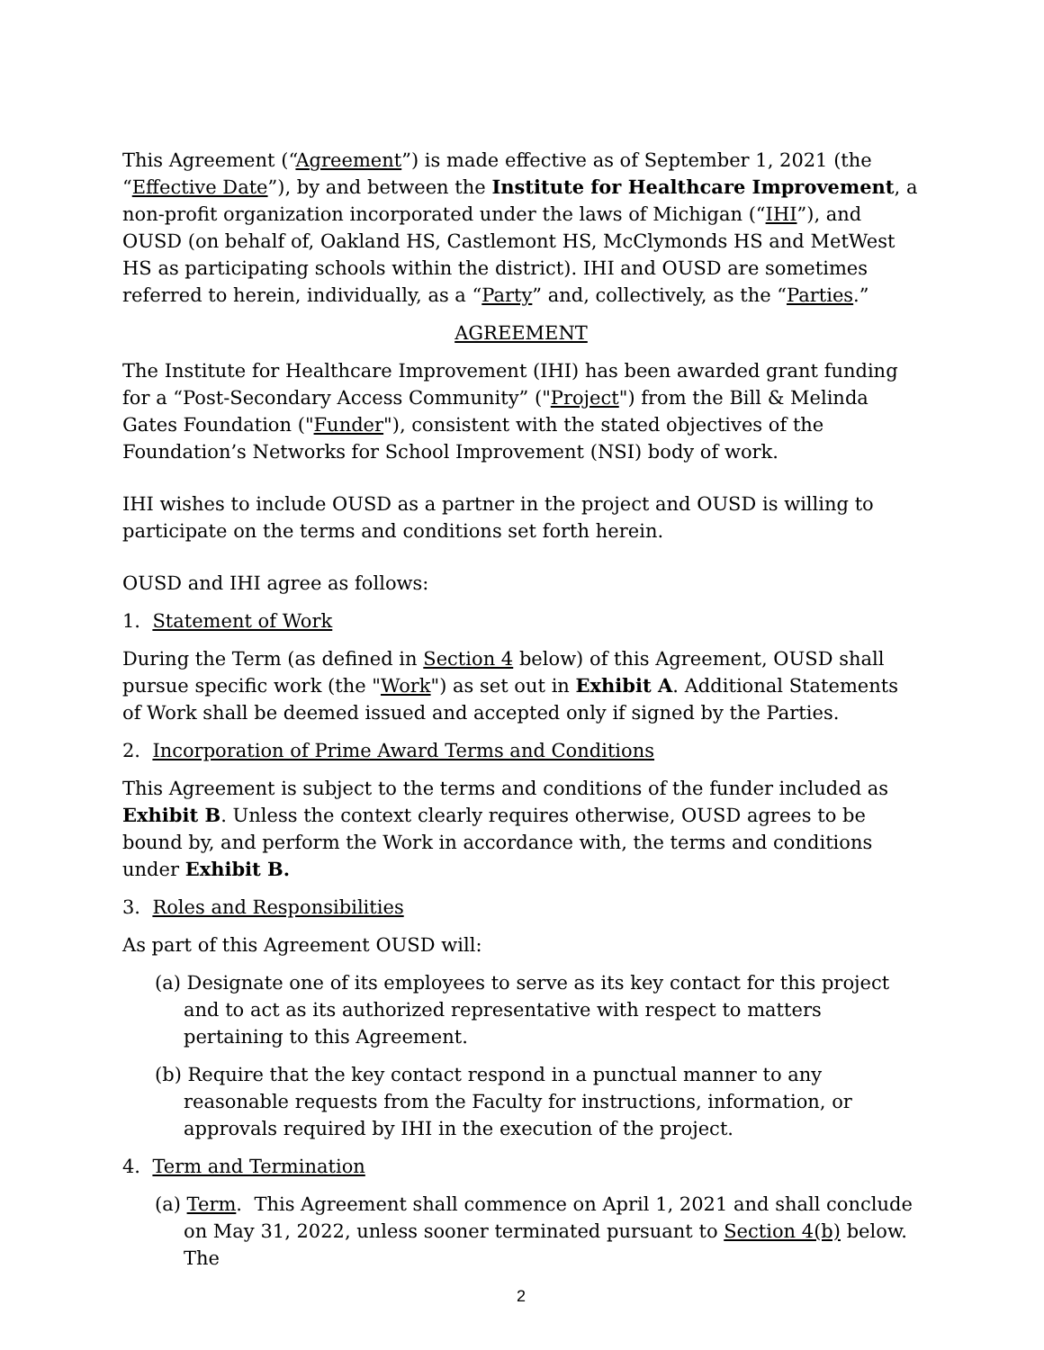This Agreement (“Agreement”) is made effective as of September 1, 2021 (the “Effective Date”), by and between the Institute for Healthcare Improvement, a non-profit organization incorporated under the laws of Michigan (“IHI”), and OUSD (on behalf of, Oakland HS, Castlemont HS, McClymonds HS and MetWest HS as participating schools within the district). IHI and OUSD are sometimes referred to herein, individually, as a “Party” and, collectively, as the “Parties.”
AGREEMENT
The Institute for Healthcare Improvement (IHI) has been awarded grant funding for a “Post-Secondary Access Community” ("Project") from the Bill & Melinda Gates Foundation ("Funder"), consistent with the stated objectives of the Foundation’s Networks for School Improvement (NSI) body of work.
IHI wishes to include OUSD as a partner in the project and OUSD is willing to participate on the terms and conditions set forth herein.
OUSD and IHI agree as follows:
1. Statement of Work
During the Term (as defined in Section 4 below) of this Agreement, OUSD shall pursue specific work (the "Work") as set out in Exhibit A. Additional Statements of Work shall be deemed issued and accepted only if signed by the Parties.
2. Incorporation of Prime Award Terms and Conditions
This Agreement is subject to the terms and conditions of the funder included as Exhibit B. Unless the context clearly requires otherwise, OUSD agrees to be bound by, and perform the Work in accordance with, the terms and conditions under Exhibit B.
3. Roles and Responsibilities
As part of this Agreement OUSD will:
(a) Designate one of its employees to serve as its key contact for this project and to act as its authorized representative with respect to matters pertaining to this Agreement.
(b) Require that the key contact respond in a punctual manner to any reasonable requests from the Faculty for instructions, information, or approvals required by IHI in the execution of the project.
4. Term and Termination
(a) Term. This Agreement shall commence on April 1, 2021 and shall conclude on May 31, 2022, unless sooner terminated pursuant to Section 4(b) below. The
2